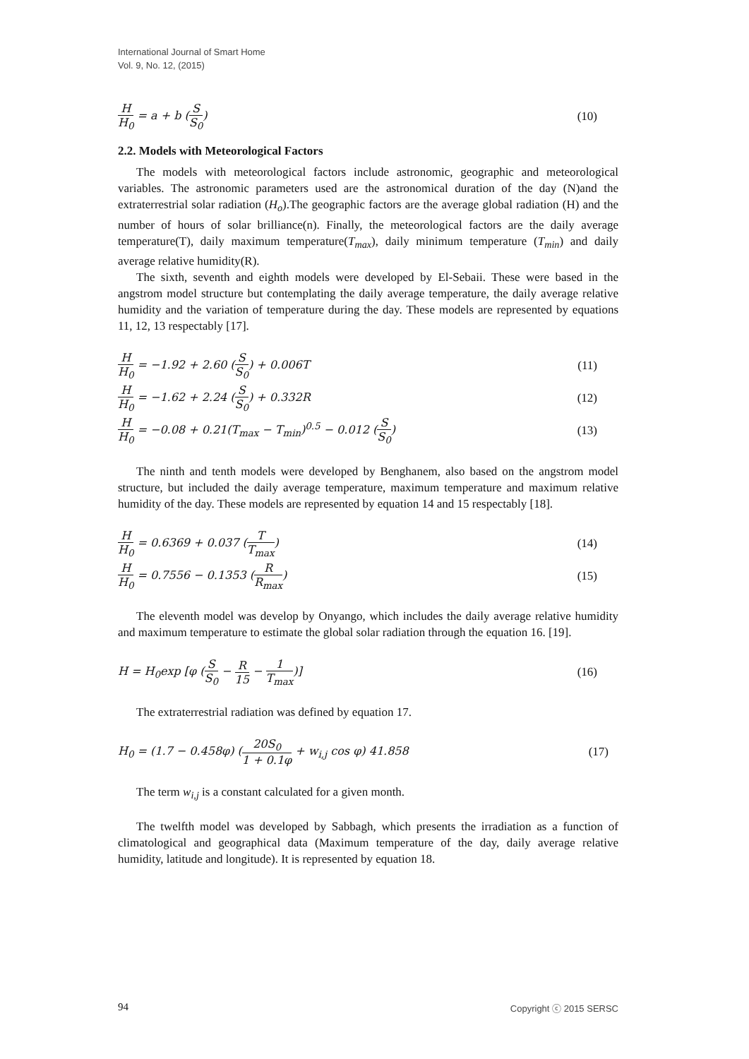International Journal of Smart Home
Vol. 9, No. 12, (2015)
H H<sub>0</sub> = a + b (S S<sub>0</sub>) (10)
2.2. Models with Meteorological Factors
The models with meteorological factors include astronomic, geographic and meteorological variables. The astronomic parameters used are the astronomical duration of the day (N)and the extraterrestrial solar radiation (H<sub>o</sub>).The geographic factors are the average global radiation (H) and the number of hours of solar brilliance(n). Finally, the meteorological factors are the daily average temperature(T), daily maximum temperature(T<sub>max</sub>), daily minimum temperature (T<sub>min</sub>) and daily average relative humidity(R).
The sixth, seventh and eighth models were developed by El-Sebaii. These were based in the angstrom model structure but contemplating the daily average temperature, the daily average relative humidity and the variation of temperature during the day. These models are represented by equations 11, 12, 13 respectably [17].
H H<sub>0</sub> = −1.92 + 2.60 (S S<sub>0</sub>) + 0.006T
(11)
H H<sub>0</sub> = −1.62 + 2.24 (S S<sub>0</sub>) + 0.332R
(12)
H H<sub>0</sub> = −0.08 + 0.21(T<sub>max</sub> − T<sub>min</sub>)<sup>0.5</sup> − 0.012 (S S<sub>0</sub>)
(13)
The ninth and tenth models were developed by Benghanem, also based on the angstrom model structure, but included the daily average temperature, maximum temperature and maximum relative humidity of the day. These models are represented by equation 14 and 15 respectably [18].
H H<sub>0</sub> = 0.6369 + 0.037 (T T<sub>max</sub>) (14)
H H<sub>0</sub> = 0.7556 − 0.1353 (R R<sub>max</sub>)
(15)
The eleventh model was develop by Onyango, which includes the daily average relative humidity and maximum temperature to estimate the global solar radiation through the equation 16. [19].
H = H<sub>0</sub>exp [φ (S S<sub>0</sub> − R 15 − 1 T<sub>max</sub>)]
(16)
The extraterrestrial radiation was defined by equation 17.
H<sub>0</sub> = (1.7 − 0.458φ) (20S<sub>0</sub> 1 + 0.1φ + w<sub>i,j</sub> cos φ) 41.858
(17)
The term w<sub>i,j</sub> is a constant calculated for a given month.
The twelfth model was developed by Sabbagh, which presents the irradiation as a function of climatological and geographical data (Maximum temperature of the day, daily average relative humidity, latitude and longitude). It is represented by equation 18.
94 Copyright ⓒ 2015 SERSC